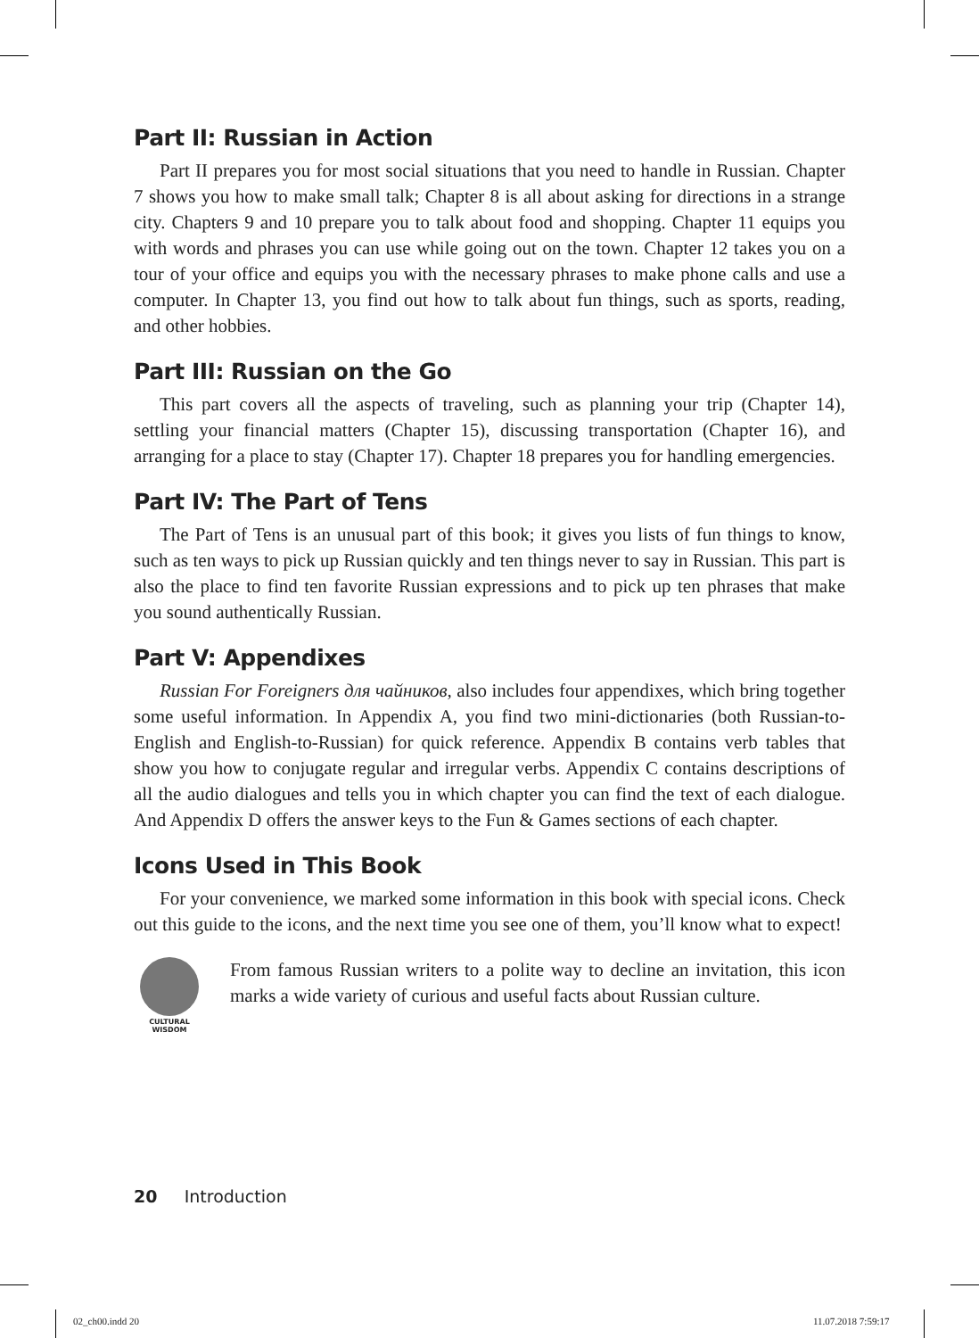Part II: Russian in Action
Part II prepares you for most social situations that you need to handle in Russian. Chapter 7 shows you how to make small talk; Chapter 8 is all about asking for directions in a strange city. Chapters 9 and 10 prepare you to talk about food and shopping. Chapter 11 equips you with words and phrases you can use while going out on the town. Chapter 12 takes you on a tour of your office and equips you with the necessary phrases to make phone calls and use a computer. In Chapter 13, you find out how to talk about fun things, such as sports, reading, and other hobbies.
Part III: Russian on the Go
This part covers all the aspects of traveling, such as planning your trip (Chapter 14), settling your financial matters (Chapter 15), discussing transportation (Chapter 16), and arranging for a place to stay (Chapter 17). Chapter 18 prepares you for handling emergencies.
Part IV: The Part of Tens
The Part of Tens is an unusual part of this book; it gives you lists of fun things to know, such as ten ways to pick up Russian quickly and ten things never to say in Russian. This part is also the place to find ten favorite Russian expressions and to pick up ten phrases that make you sound authentically Russian.
Part V: Appendixes
Russian For Foreigners для чайников, also includes four appendixes, which bring together some useful information. In Appendix A, you find two mini-dictionaries (both Russian-to-English and English-to-Russian) for quick reference. Appendix B contains verb tables that show you how to conjugate regular and irregular verbs. Appendix C contains descriptions of all the audio dialogues and tells you in which chapter you can find the text of each dialogue. And Appendix D offers the answer keys to the Fun & Games sections of each chapter.
Icons Used in This Book
For your convenience, we marked some information in this book with special icons. Check out this guide to the icons, and the next time you see one of them, you’ll know what to expect!
CULTURAL
WISDOM
From famous Russian writers to a polite way to decline an invitation, this icon marks a wide variety of curious and useful facts about Russian culture.
20 Introduction
02_ch00.indd 20 11.07.2018 7:59:17